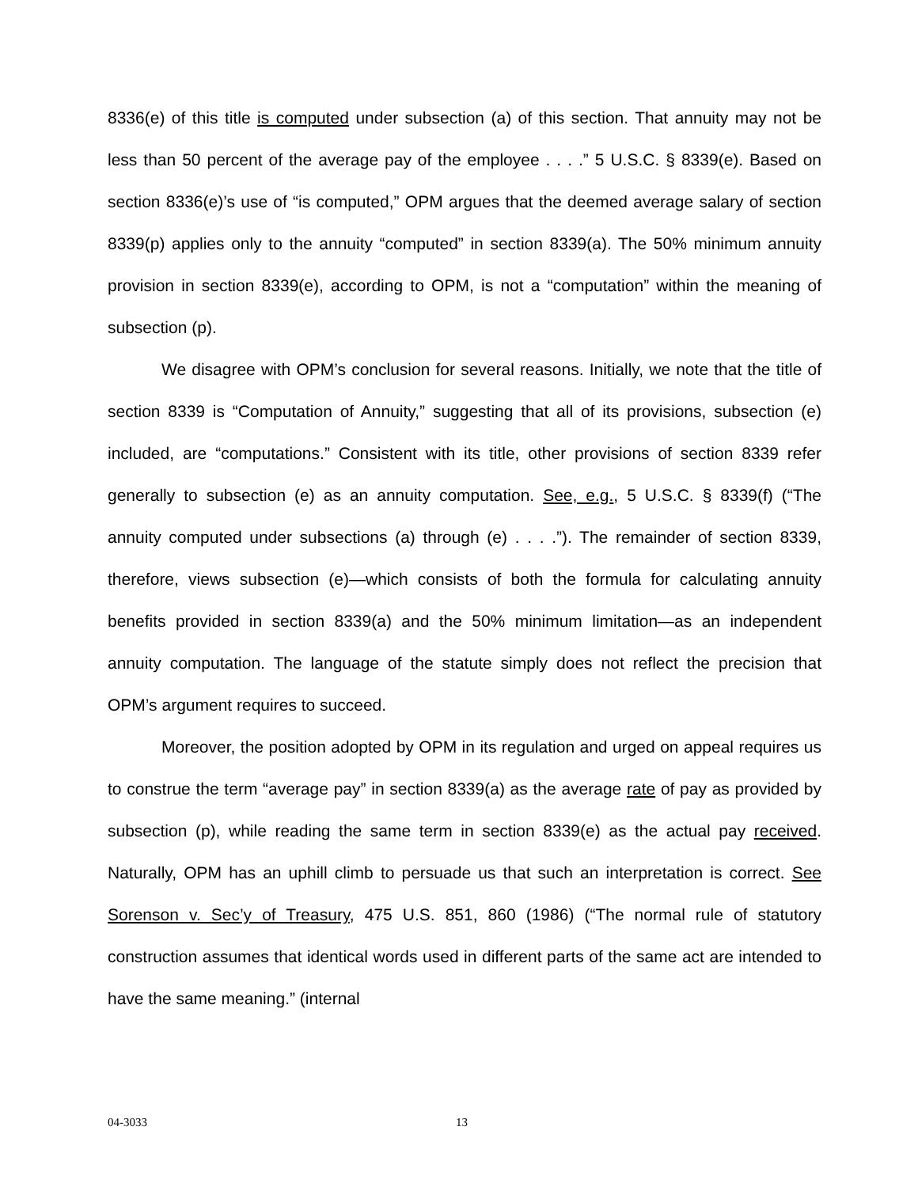8336(e) of this title is computed under subsection (a) of this section. That annuity may not be less than 50 percent of the average pay of the employee . . . .” 5 U.S.C. § 8339(e). Based on section 8336(e)’s use of “is computed,” OPM argues that the deemed average salary of section 8339(p) applies only to the annuity “computed” in section 8339(a). The 50% minimum annuity provision in section 8339(e), according to OPM, is not a “computation” within the meaning of subsection (p).
We disagree with OPM’s conclusion for several reasons. Initially, we note that the title of section 8339 is “Computation of Annuity,” suggesting that all of its provisions, subsection (e) included, are “computations.” Consistent with its title, other provisions of section 8339 refer generally to subsection (e) as an annuity computation. See, e.g., 5 U.S.C. § 8339(f) (“The annuity computed under subsections (a) through (e) . . . .”). The remainder of section 8339, therefore, views subsection (e)—which consists of both the formula for calculating annuity benefits provided in section 8339(a) and the 50% minimum limitation—as an independent annuity computation. The language of the statute simply does not reflect the precision that OPM’s argument requires to succeed.
Moreover, the position adopted by OPM in its regulation and urged on appeal requires us to construe the term “average pay” in section 8339(a) as the average rate of pay as provided by subsection (p), while reading the same term in section 8339(e) as the actual pay received. Naturally, OPM has an uphill climb to persuade us that such an interpretation is correct. See Sorenson v. Sec’y of Treasury, 475 U.S. 851, 860 (1986) (“The normal rule of statutory construction assumes that identical words used in different parts of the same act are intended to have the same meaning.” (internal
04-3033 13